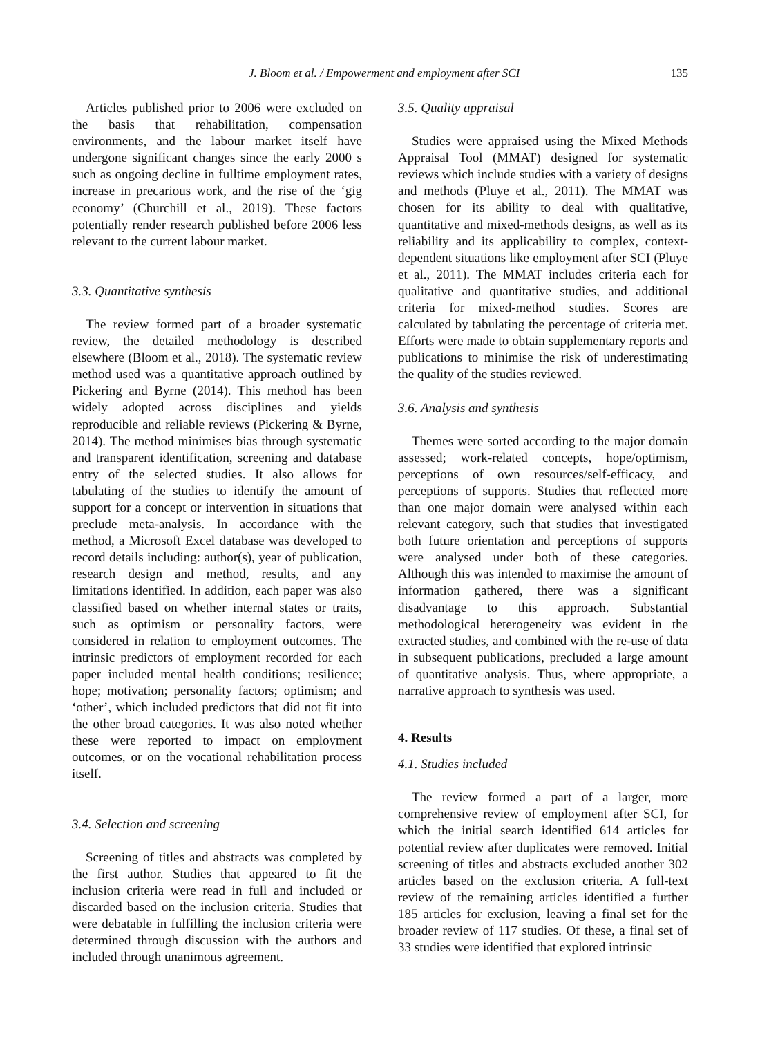J. Bloom et al. / Empowerment and employment after SCI 135
Articles published prior to 2006 were excluded on the basis that rehabilitation, compensation environments, and the labour market itself have undergone significant changes since the early 2000 s such as ongoing decline in fulltime employment rates, increase in precarious work, and the rise of the ‘gig economy’ (Churchill et al., 2019). These factors potentially render research published before 2006 less relevant to the current labour market.
3.3. Quantitative synthesis
The review formed part of a broader systematic review, the detailed methodology is described elsewhere (Bloom et al., 2018). The systematic review method used was a quantitative approach outlined by Pickering and Byrne (2014). This method has been widely adopted across disciplines and yields reproducible and reliable reviews (Pickering & Byrne, 2014). The method minimises bias through systematic and transparent identification, screening and database entry of the selected studies. It also allows for tabulating of the studies to identify the amount of support for a concept or intervention in situations that preclude meta-analysis. In accordance with the method, a Microsoft Excel database was developed to record details including: author(s), year of publication, research design and method, results, and any limitations identified. In addition, each paper was also classified based on whether internal states or traits, such as optimism or personality factors, were considered in relation to employment outcomes. The intrinsic predictors of employment recorded for each paper included mental health conditions; resilience; hope; motivation; personality factors; optimism; and ‘other’, which included predictors that did not fit into the other broad categories. It was also noted whether these were reported to impact on employment outcomes, or on the vocational rehabilitation process itself.
3.4. Selection and screening
Screening of titles and abstracts was completed by the first author. Studies that appeared to fit the inclusion criteria were read in full and included or discarded based on the inclusion criteria. Studies that were debatable in fulfilling the inclusion criteria were determined through discussion with the authors and included through unanimous agreement.
3.5. Quality appraisal
Studies were appraised using the Mixed Methods Appraisal Tool (MMAT) designed for systematic reviews which include studies with a variety of designs and methods (Pluye et al., 2011). The MMAT was chosen for its ability to deal with qualitative, quantitative and mixed-methods designs, as well as its reliability and its applicability to complex, context-dependent situations like employment after SCI (Pluye et al., 2011). The MMAT includes criteria each for qualitative and quantitative studies, and additional criteria for mixed-method studies. Scores are calculated by tabulating the percentage of criteria met. Efforts were made to obtain supplementary reports and publications to minimise the risk of underestimating the quality of the studies reviewed.
3.6. Analysis and synthesis
Themes were sorted according to the major domain assessed; work-related concepts, hope/optimism, perceptions of own resources/self-efficacy, and perceptions of supports. Studies that reflected more than one major domain were analysed within each relevant category, such that studies that investigated both future orientation and perceptions of supports were analysed under both of these categories. Although this was intended to maximise the amount of information gathered, there was a significant disadvantage to this approach. Substantial methodological heterogeneity was evident in the extracted studies, and combined with the re-use of data in subsequent publications, precluded a large amount of quantitative analysis. Thus, where appropriate, a narrative approach to synthesis was used.
4. Results
4.1. Studies included
The review formed a part of a larger, more comprehensive review of employment after SCI, for which the initial search identified 614 articles for potential review after duplicates were removed. Initial screening of titles and abstracts excluded another 302 articles based on the exclusion criteria. A full-text review of the remaining articles identified a further 185 articles for exclusion, leaving a final set for the broader review of 117 studies. Of these, a final set of 33 studies were identified that explored intrinsic